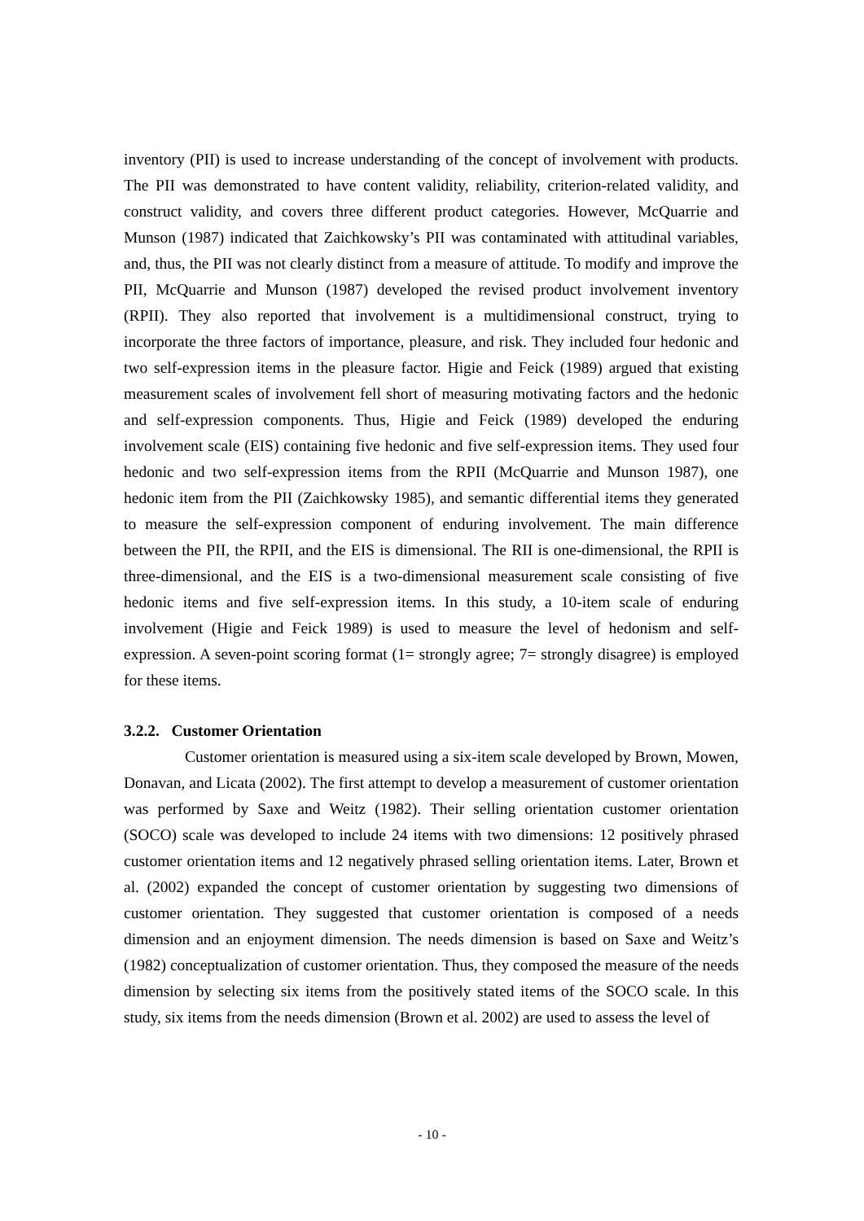inventory (PII) is used to increase understanding of the concept of involvement with products. The PII was demonstrated to have content validity, reliability, criterion-related validity, and construct validity, and covers three different product categories. However, McQuarrie and Munson (1987) indicated that Zaichkowsky’s PII was contaminated with attitudinal variables, and, thus, the PII was not clearly distinct from a measure of attitude. To modify and improve the PII, McQuarrie and Munson (1987) developed the revised product involvement inventory (RPII). They also reported that involvement is a multidimensional construct, trying to incorporate the three factors of importance, pleasure, and risk. They included four hedonic and two self-expression items in the pleasure factor. Higie and Feick (1989) argued that existing measurement scales of involvement fell short of measuring motivating factors and the hedonic and self-expression components. Thus, Higie and Feick (1989) developed the enduring involvement scale (EIS) containing five hedonic and five self-expression items. They used four hedonic and two self-expression items from the RPII (McQuarrie and Munson 1987), one hedonic item from the PII (Zaichkowsky 1985), and semantic differential items they generated to measure the self-expression component of enduring involvement. The main difference between the PII, the RPII, and the EIS is dimensional. The RII is one-dimensional, the RPII is three-dimensional, and the EIS is a two-dimensional measurement scale consisting of five hedonic items and five self-expression items. In this study, a 10-item scale of enduring involvement (Higie and Feick 1989) is used to measure the level of hedonism and self-expression. A seven-point scoring format (1= strongly agree; 7= strongly disagree) is employed for these items.
3.2.2. Customer Orientation
Customer orientation is measured using a six-item scale developed by Brown, Mowen, Donavan, and Licata (2002). The first attempt to develop a measurement of customer orientation was performed by Saxe and Weitz (1982). Their selling orientation customer orientation (SOCO) scale was developed to include 24 items with two dimensions: 12 positively phrased customer orientation items and 12 negatively phrased selling orientation items. Later, Brown et al. (2002) expanded the concept of customer orientation by suggesting two dimensions of customer orientation. They suggested that customer orientation is composed of a needs dimension and an enjoyment dimension. The needs dimension is based on Saxe and Weitz’s (1982) conceptualization of customer orientation. Thus, they composed the measure of the needs dimension by selecting six items from the positively stated items of the SOCO scale. In this study, six items from the needs dimension (Brown et al. 2002) are used to assess the level of
- 10 -